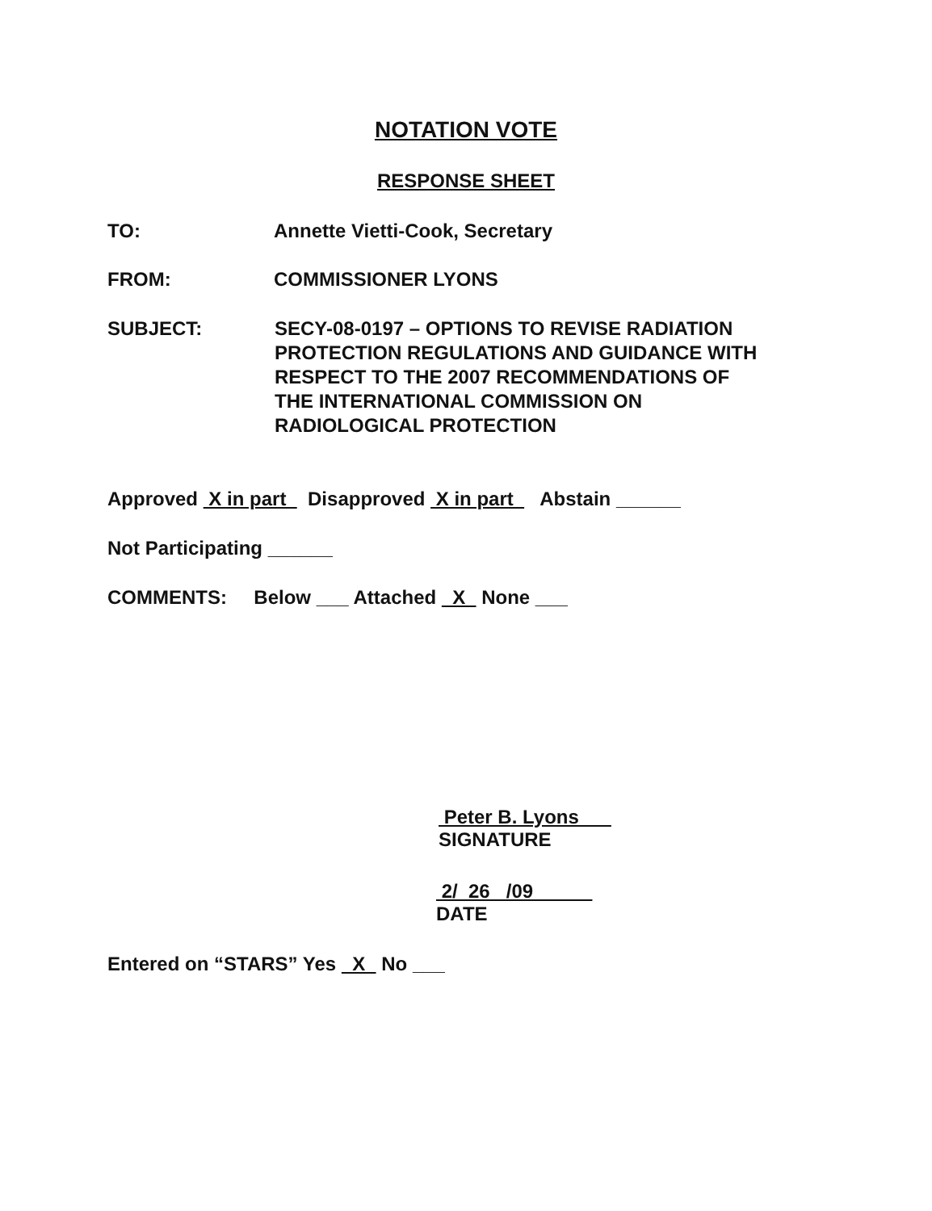NOTATION VOTE
RESPONSE SHEET
TO: Annette Vietti-Cook, Secretary
FROM: COMMISSIONER LYONS
SUBJECT:
SECY-08-0197 – OPTIONS TO REVISE RADIATION
PROTECTION REGULATIONS AND GUIDANCE WITH
RESPECT TO THE 2007 RECOMMENDATIONS OF
THE INTERNATIONAL COMMISSION ON
RADIOLOGICAL PROTECTION
Approved X in part Disapproved X in part Abstain ______
Not Participating ______
COMMENTS: Below ___ Attached X None ___
Peter B. Lyons
SIGNATURE
2/ 26 /09
DATE
Entered on “STARS” Yes X No ___